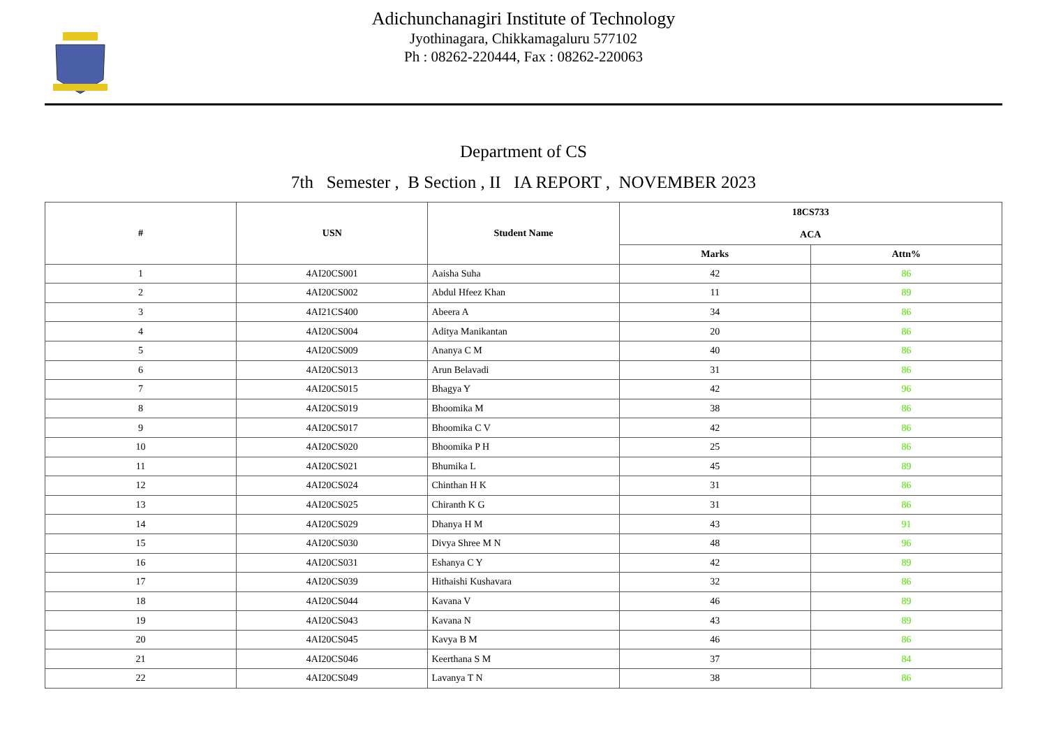Adichunchanagiri Institute of Technology
Jyothinagara, Chikkamagaluru 577102
Ph : 08262-220444, Fax : 08262-220063
Department of CS
7th Semester , B Section , II IA REPORT , NOVEMBER 2023
| # | USN | Student Name | 18CS733 ACA | |
| --- | --- | --- | --- | --- |
| | | | Marks | Attn% |
| 1 | 4AI20CS001 | Aaisha Suha | 42 | 86 |
| 2 | 4AI20CS002 | Abdul Hfeez Khan | 11 | 89 |
| 3 | 4AI21CS400 | Abeera A | 34 | 86 |
| 4 | 4AI20CS004 | Aditya Manikantan | 20 | 86 |
| 5 | 4AI20CS009 | Ananya C M | 40 | 86 |
| 6 | 4AI20CS013 | Arun Belavadi | 31 | 86 |
| 7 | 4AI20CS015 | Bhagya Y | 42 | 96 |
| 8 | 4AI20CS019 | Bhoomika M | 38 | 86 |
| 9 | 4AI20CS017 | Bhoomika C V | 42 | 86 |
| 10 | 4AI20CS020 | Bhoomika P H | 25 | 86 |
| 11 | 4AI20CS021 | Bhumika L | 45 | 89 |
| 12 | 4AI20CS024 | Chinthan H K | 31 | 86 |
| 13 | 4AI20CS025 | Chiranth K G | 31 | 86 |
| 14 | 4AI20CS029 | Dhanya H M | 43 | 91 |
| 15 | 4AI20CS030 | Divya Shree M N | 48 | 96 |
| 16 | 4AI20CS031 | Eshanya C Y | 42 | 89 |
| 17 | 4AI20CS039 | Hithaishi Kushavara | 32 | 86 |
| 18 | 4AI20CS044 | Kavana V | 46 | 89 |
| 19 | 4AI20CS043 | Kavana N | 43 | 89 |
| 20 | 4AI20CS045 | Kavya B M | 46 | 86 |
| 21 | 4AI20CS046 | Keerthana S M | 37 | 84 |
| 22 | 4AI20CS049 | Lavanya T N | 38 | 86 |